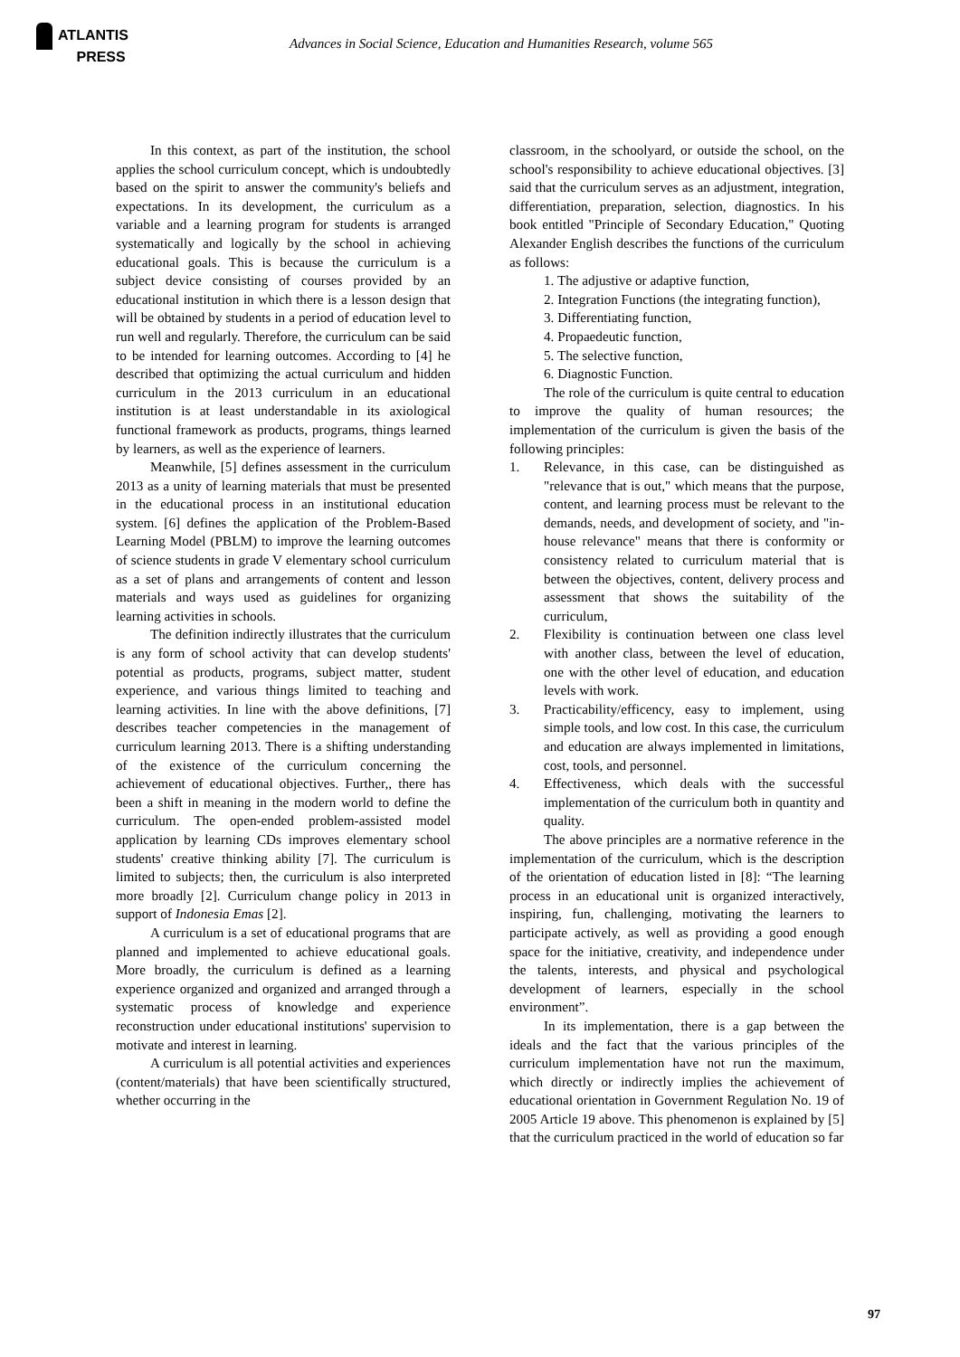ATLANTIS
PRESS
Advances in Social Science, Education and Humanities Research, volume 565
In this context, as part of the institution, the school applies the school curriculum concept, which is undoubtedly based on the spirit to answer the community's beliefs and expectations. In its development, the curriculum as a variable and a learning program for students is arranged systematically and logically by the school in achieving educational goals. This is because the curriculum is a subject device consisting of courses provided by an educational institution in which there is a lesson design that will be obtained by students in a period of education level to run well and regularly. Therefore, the curriculum can be said to be intended for learning outcomes. According to [4] he described that optimizing the actual curriculum and hidden curriculum in the 2013 curriculum in an educational institution is at least understandable in its axiological functional framework as products, programs, things learned by learners, as well as the experience of learners.
Meanwhile, [5] defines assessment in the curriculum 2013 as a unity of learning materials that must be presented in the educational process in an institutional education system. [6] defines the application of the Problem-Based Learning Model (PBLM) to improve the learning outcomes of science students in grade V elementary school curriculum as a set of plans and arrangements of content and lesson materials and ways used as guidelines for organizing learning activities in schools.
The definition indirectly illustrates that the curriculum is any form of school activity that can develop students' potential as products, programs, subject matter, student experience, and various things limited to teaching and learning activities. In line with the above definitions, [7] describes teacher competencies in the management of curriculum learning 2013. There is a shifting understanding of the existence of the curriculum concerning the achievement of educational objectives. Further,, there has been a shift in meaning in the modern world to define the curriculum. The open-ended problem-assisted model application by learning CDs improves elementary school students' creative thinking ability [7]. The curriculum is limited to subjects; then, the curriculum is also interpreted more broadly [2]. Curriculum change policy in 2013 in support of Indonesia Emas [2].
A curriculum is a set of educational programs that are planned and implemented to achieve educational goals. More broadly, the curriculum is defined as a learning experience organized and organized and arranged through a systematic process of knowledge and experience reconstruction under educational institutions' supervision to motivate and interest in learning.
A curriculum is all potential activities and experiences (content/materials) that have been scientifically structured, whether occurring in the
classroom, in the schoolyard, or outside the school, on the school's responsibility to achieve educational objectives. [3] said that the curriculum serves as an adjustment, integration, differentiation, preparation, selection, diagnostics. In his book entitled "Principle of Secondary Education," Quoting Alexander English describes the functions of the curriculum as follows:
1. The adjustive or adaptive function,
2. Integration Functions (the integrating function),
3. Differentiating function,
4. Propaedeutic function,
5. The selective function,
6. Diagnostic Function.
The role of the curriculum is quite central to education to improve the quality of human resources; the implementation of the curriculum is given the basis of the following principles:
1. Relevance, in this case, can be distinguished as "relevance that is out," which means that the purpose, content, and learning process must be relevant to the demands, needs, and development of society, and "in-house relevance" means that there is conformity or consistency related to curriculum material that is between the objectives, content, delivery process and assessment that shows the suitability of the curriculum,
2. Flexibility is continuation between one class level with another class, between the level of education, one with the other level of education, and education levels with work.
3. Practicability/efficency, easy to implement, using simple tools, and low cost. In this case, the curriculum and education are always implemented in limitations, cost, tools, and personnel.
4. Effectiveness, which deals with the successful implementation of the curriculum both in quantity and quality.
The above principles are a normative reference in the implementation of the curriculum, which is the description of the orientation of education listed in [8]: “The learning process in an educational unit is organized interactively, inspiring, fun, challenging, motivating the learners to participate actively, as well as providing a good enough space for the initiative, creativity, and independence under the talents, interests, and physical and psychological development of learners, especially in the school environment”.
In its implementation, there is a gap between the ideals and the fact that the various principles of the curriculum implementation have not run the maximum, which directly or indirectly implies the achievement of educational orientation in Government Regulation No. 19 of 2005 Article 19 above. This phenomenon is explained by [5] that the curriculum practiced in the world of education so far
97